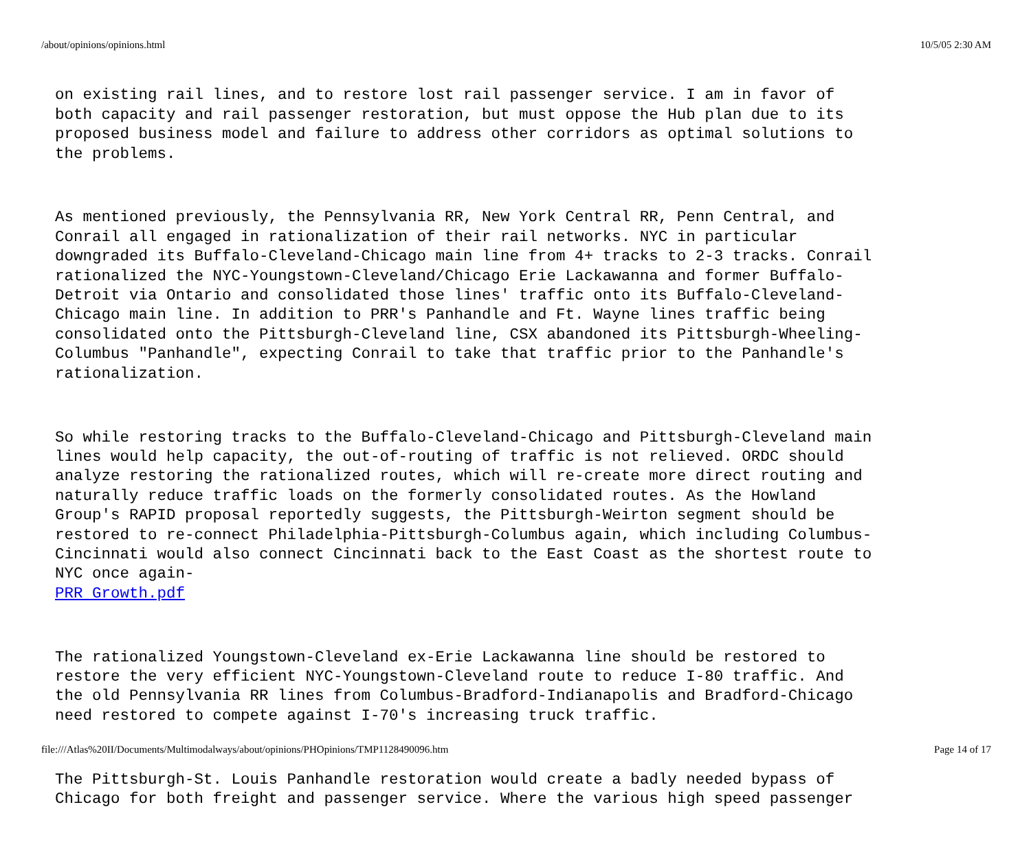/about/opinions/opinions.html 10/5/05 2:30 AM
on existing rail lines, and to restore lost rail passenger service. I am in favor of both capacity and rail passenger restoration, but must oppose the Hub plan due to its proposed business model and failure to address other corridors as optimal solutions to the problems.
As mentioned previously, the Pennsylvania RR, New York Central RR, Penn Central, and Conrail all engaged in rationalization of their rail networks. NYC in particular downgraded its Buffalo-Cleveland-Chicago main line from 4+ tracks to 2-3 tracks. Conrail rationalized the NYC-Youngstown-Cleveland/Chicago Erie Lackawanna and former Buffalo- Detroit via Ontario and consolidated those lines' traffic onto its Buffalo-Cleveland- Chicago main line. In addition to PRR's Panhandle and Ft. Wayne lines traffic being consolidated onto the Pittsburgh-Cleveland line, CSX abandoned its Pittsburgh-Wheeling- Columbus "Panhandle", expecting Conrail to take that traffic prior to the Panhandle's rationalization.
So while restoring tracks to the Buffalo-Cleveland-Chicago and Pittsburgh-Cleveland main lines would help capacity, the out-of-routing of traffic is not relieved. ORDC should analyze restoring the rationalized routes, which will re-create more direct routing and naturally reduce traffic loads on the formerly consolidated routes. As the Howland Group's RAPID proposal reportedly suggests, the Pittsburgh-Weirton segment should be restored to re-connect Philadelphia-Pittsburgh-Columbus again, which including Columbus- Cincinnati would also connect Cincinnati back to the East Coast as the shortest route to NYC once again- PRR Growth.pdf
The rationalized Youngstown-Cleveland ex-Erie Lackawanna line should be restored to restore the very efficient NYC-Youngstown-Cleveland route to reduce I-80 traffic. And the old Pennsylvania RR lines from Columbus-Bradford-Indianapolis and Bradford-Chicago need restored to compete against I-70's increasing truck traffic.
The Pittsburgh-St. Louis Panhandle restoration would create a badly needed bypass of Chicago for both freight and passenger service. Where the various high speed passenger
file:///Atlas%20II/Documents/Multimodalways/about/opinions/PHOpinions/TMP1128490096.htm Page 14 of 17